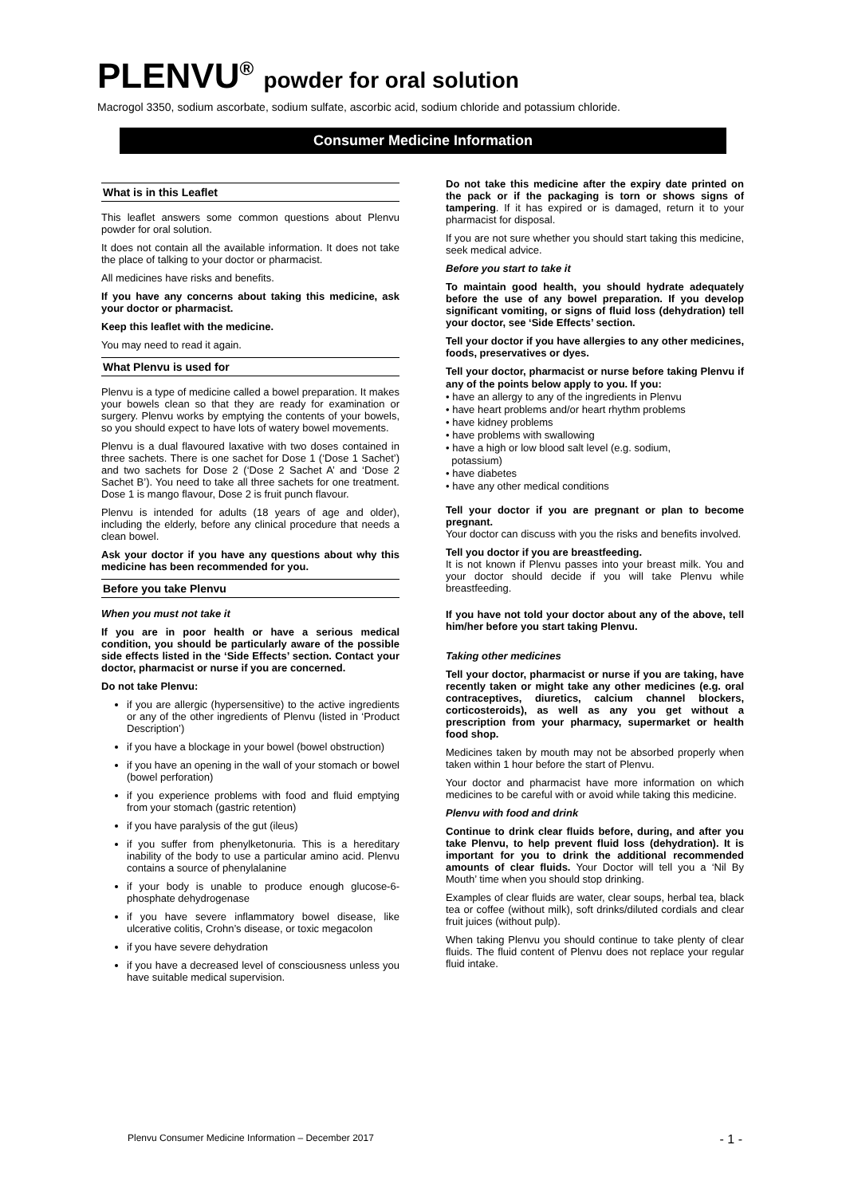PLENVU<sup>®</sup> powder for oral solution
Macrogol 3350, sodium ascorbate, sodium sulfate, ascorbic acid, sodium chloride and potassium chloride.
Consumer Medicine Information
What is in this Leaflet
This leaflet answers some common questions about Plenvu powder for oral solution.
It does not contain all the available information. It does not take the place of talking to your doctor or pharmacist.
All medicines have risks and benefits.
If you have any concerns about taking this medicine, ask your doctor or pharmacist.
Keep this leaflet with the medicine.
You may need to read it again.
What Plenvu is used for
Plenvu is a type of medicine called a bowel preparation. It makes your bowels clean so that they are ready for examination or surgery. Plenvu works by emptying the contents of your bowels, so you should expect to have lots of watery bowel movements.
Plenvu is a dual flavoured laxative with two doses contained in three sachets. There is one sachet for Dose 1 (‘Dose 1 Sachet’) and two sachets for Dose 2 (‘Dose 2 Sachet A’ and ‘Dose 2 Sachet B’). You need to take all three sachets for one treatment. Dose 1 is mango flavour, Dose 2 is fruit punch flavour.
Plenvu is intended for adults (18 years of age and older), including the elderly, before any clinical procedure that needs a clean bowel.
Ask your doctor if you have any questions about why this medicine has been recommended for you.
Before you take Plenvu
When you must not take it
If you are in poor health or have a serious medical condition, you should be particularly aware of the possible side effects listed in the ‘Side Effects’ section. Contact your doctor, pharmacist or nurse if you are concerned.
Do not take Plenvu:
if you are allergic (hypersensitive) to the active ingredients or any of the other ingredients of Plenvu (listed in ‘Product Description’)
if you have a blockage in your bowel (bowel obstruction)
if you have an opening in the wall of your stomach or bowel (bowel perforation)
if you experience problems with food and fluid emptying from your stomach (gastric retention)
if you have paralysis of the gut (ileus)
if you suffer from phenylketonuria. This is a hereditary inability of the body to use a particular amino acid. Plenvu contains a source of phenylalanine
if your body is unable to produce enough glucose-6-phosphate dehydrogenase
if you have severe inflammatory bowel disease, like ulcerative colitis, Crohn’s disease, or toxic megacolon
if you have severe dehydration
if you have a decreased level of consciousness unless you have suitable medical supervision.
Do not take this medicine after the expiry date printed on the pack or if the packaging is torn or shows signs of tampering. If it has expired or is damaged, return it to your pharmacist for disposal.
If you are not sure whether you should start taking this medicine, seek medical advice.
Before you start to take it
To maintain good health, you should hydrate adequately before the use of any bowel preparation. If you develop significant vomiting, or signs of fluid loss (dehydration) tell your doctor, see ‘Side Effects’ section.
Tell your doctor if you have allergies to any other medicines, foods, preservatives or dyes.
Tell your doctor, pharmacist or nurse before taking Plenvu if any of the points below apply to you. If you:
• have an allergy to any of the ingredients in Plenvu
• have heart problems and/or heart rhythm problems
• have kidney problems
• have problems with swallowing
• have a high or low blood salt level (e.g. sodium,
potassium)
• have diabetes
• have any other medical conditions
Tell your doctor if you are pregnant or plan to become pregnant.
Your doctor can discuss with you the risks and benefits involved.
Tell you doctor if you are breastfeeding.
It is not known if Plenvu passes into your breast milk. You and your doctor should decide if you will take Plenvu while breastfeeding.
If you have not told your doctor about any of the above, tell him/her before you start taking Plenvu.
Taking other medicines
Tell your doctor, pharmacist or nurse if you are taking, have recently taken or might take any other medicines (e.g. oral contraceptives, diuretics, calcium channel blockers, corticosteroids), as well as any you get without a prescription from your pharmacy, supermarket or health food shop.
Medicines taken by mouth may not be absorbed properly when taken within 1 hour before the start of Plenvu.
Your doctor and pharmacist have more information on which medicines to be careful with or avoid while taking this medicine.
Plenvu with food and drink
Continue to drink clear fluids before, during, and after you take Plenvu, to help prevent fluid loss (dehydration). It is important for you to drink the additional recommended amounts of clear fluids. Your Doctor will tell you a ‘Nil By Mouth’ time when you should stop drinking.
Examples of clear fluids are water, clear soups, herbal tea, black tea or coffee (without milk), soft drinks/diluted cordials and clear fruit juices (without pulp).
When taking Plenvu you should continue to take plenty of clear fluids. The fluid content of Plenvu does not replace your regular fluid intake.
Plenvu Consumer Medicine Information – December 2017 - 1 -